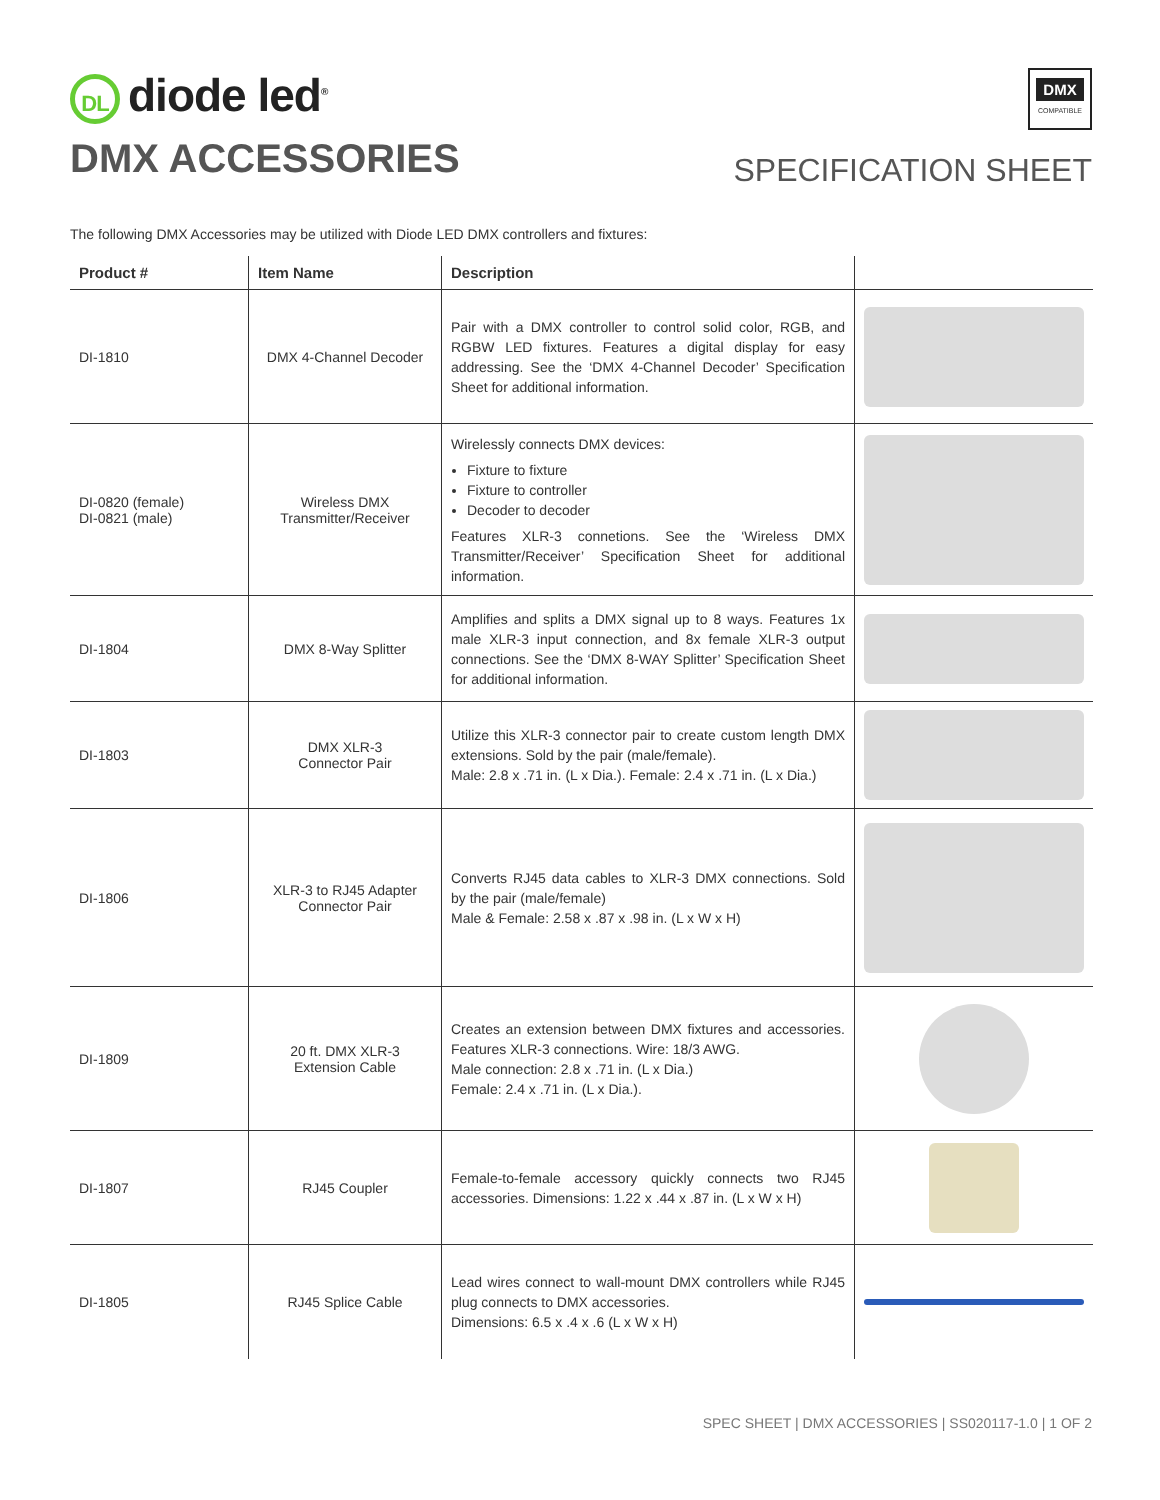DL diode led<sup>®</sup>
DMX ACCESSORIES
DMX COMPATIBLE
SPECIFICATION SHEET
The following DMX Accessories may be utilized with Diode LED DMX controllers and fixtures:
| Product # | Item Name | Description | |
| --- | --- | --- | --- |
| DI-1810 | DMX 4-Channel Decoder | Pair with a DMX controller to control solid color, RGB, and RGBW LED fixtures. Features a digital display for easy addressing. See the ‘DMX 4-Channel Decoder’ Specification Sheet for additional information. | |
| DI-0820 (female) DI-0821 (male) | Wireless DMX Transmitter/Receiver | Wirelessly connects DMX devices: Fixture to fixture Fixture to controller Decoder to decoder Features XLR-3 connetions. See the ‘Wireless DMX Transmitter/Receiver’ Specification Sheet for additional information. | |
| DI-1804 | DMX 8-Way Splitter | Amplifies and splits a DMX signal up to 8 ways. Features 1x male XLR-3 input connection, and 8x female XLR-3 output connections. See the ‘DMX 8-WAY Splitter’ Specification Sheet for additional information. | |
| DI-1803 | DMX XLR-3 Connector Pair | Utilize this XLR-3 connector pair to create custom length DMX extensions. Sold by the pair (male/female). Male: 2.8 x .71 in. (L x Dia.). Female: 2.4 x .71 in. (L x Dia.) | |
| DI-1806 | XLR-3 to RJ45 Adapter Connector Pair | Converts RJ45 data cables to XLR-3 DMX connections. Sold by the pair (male/female) Male & Female: 2.58 x .87 x .98 in. (L x W x H) | |
| DI-1809 | 20 ft. DMX XLR-3 Extension Cable | Creates an extension between DMX fixtures and accessories. Features XLR-3 connections. Wire: 18/3 AWG. Male connection: 2.8 x .71 in. (L x Dia.) Female: 2.4 x .71 in. (L x Dia.). | |
| DI-1807 | RJ45 Coupler | Female-to-female accessory quickly connects two RJ45 accessories. Dimensions: 1.22 x .44 x .87 in. (L x W x H) | |
| DI-1805 | RJ45 Splice Cable | Lead wires connect to wall-mount DMX controllers while RJ45 plug connects to DMX accessories. Dimensions: 6.5 x .4 x .6 (L x W x H) | |
SPEC SHEET | DMX ACCESSORIES | SS020117-1.0 | 1 OF 2